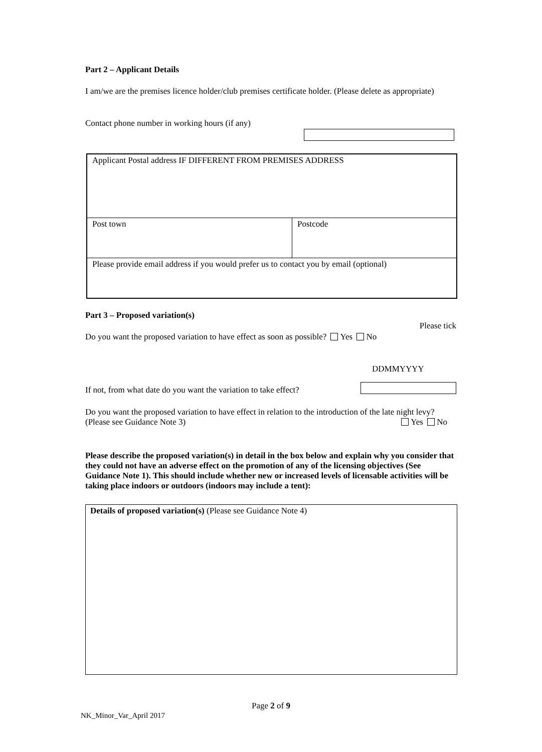Part 2 – Applicant Details
I am/we are the premises licence holder/club premises certificate holder. (Please delete as appropriate)
Contact phone number in working hours (if any)
| Applicant Postal address IF DIFFERENT FROM PREMISES ADDRESS | |
| Post town | Postcode |
| Please provide email address if you would prefer us to contact you by email (optional) | |
Part 3 – Proposed variation(s)
Please tick
Do you want the proposed variation to have effect as soon as possible? Yes No
DDMMYYYY
If not, from what date do you want the variation to take effect?
Do you want the proposed variation to have effect in relation to the introduction of the late night levy? (Please see Guidance Note 3) Yes No
Please describe the proposed variation(s) in detail in the box below and explain why you consider that they could not have an adverse effect on the promotion of any of the licensing objectives (See Guidance Note 1). This should include whether new or increased levels of licensable activities will be taking place indoors or outdoors (indoors may include a tent):
Details of proposed variation(s) (Please see Guidance Note 4)
Page 2 of 9
NK_Minor_Var_April 2017